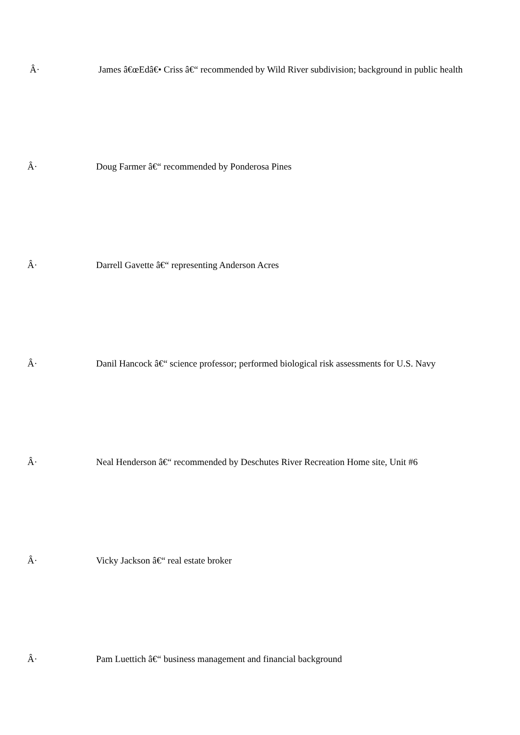Â· James â€œEdâ€• Criss â€“ recommended by Wild River subdivision; background in public health
Â· Doug Farmer â€“ recommended by Ponderosa Pines
Â· Darrell Gavette â€“ representing Anderson Acres
Â· Danil Hancock â€“ science professor; performed biological risk assessments for U.S. Navy
Â· Neal Henderson â€“ recommended by Deschutes River Recreation Home site, Unit #6
Â· Vicky Jackson â€“ real estate broker
Â· Pam Luettich â€“ business management and financial background